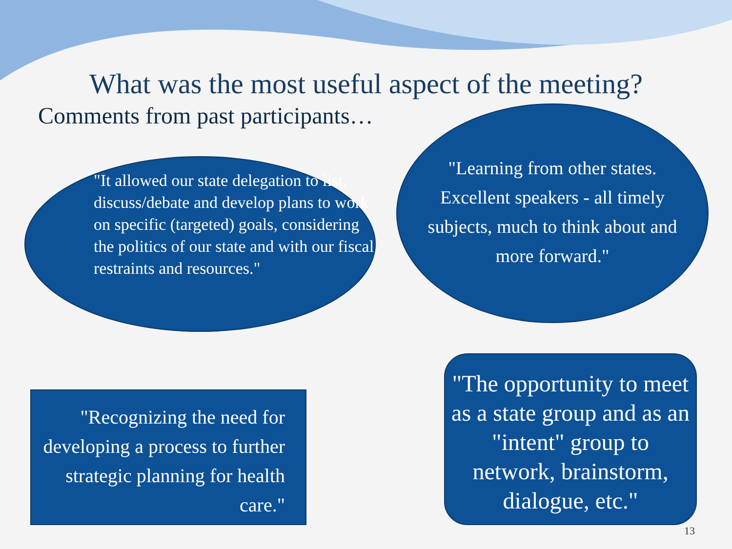What was the most useful aspect of the meeting?
Comments from past participants…
"It allowed our state delegation to list, discuss/debate and develop plans to work on specific (targeted) goals, considering the politics of our state and with our fiscal restraints and resources."
"Learning from other states. Excellent speakers - all timely subjects, much to think about and more forward."
"Recognizing the need for developing a process to further strategic planning for health care."
"The opportunity to meet as a state group and as an "intent" group to network, brainstorm, dialogue, etc."
13